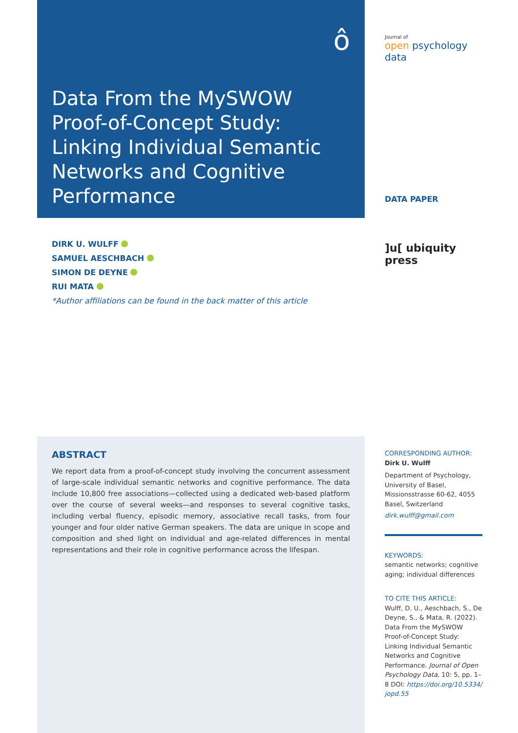ô
Data From the MySWOW Proof-of-Concept Study: Linking Individual Semantic Networks and Cognitive Performance
Journal of
open psychology data
DATA PAPER
]u[ ubiquity press
DIRK U. WULFF
SAMUEL AESCHBACH
SIMON DE DEYNE
RUI MATA
*Author affiliations can be found in the back matter of this article
ABSTRACT
We report data from a proof-of-concept study involving the concurrent assessment of large-scale individual semantic networks and cognitive performance. The data include 10,800 free associations—collected using a dedicated web-based platform over the course of several weeks—and responses to several cognitive tasks, including verbal fluency, episodic memory, associative recall tasks, from four younger and four older native German speakers. The data are unique in scope and composition and shed light on individual and age-related differences in mental representations and their role in cognitive performance across the lifespan.
CORRESPONDING AUTHOR:
Dirk U. Wulff
Department of Psychology, University of Basel, Missionsstrasse 60-62, 4055 Basel, Switzerland
dirk.wulff@gmail.com
KEYWORDS:
semantic networks; cognitive aging; individual differences
TO CITE THIS ARTICLE:
Wulff, D. U., Aeschbach, S., De Deyne, S., & Mata, R. (2022). Data From the MySWOW Proof-of-Concept Study: Linking Individual Semantic Networks and Cognitive Performance. Journal of Open Psychology Data, 10: 5, pp. 1–8 DOI: https://doi.org/10.5334/ jopd.55